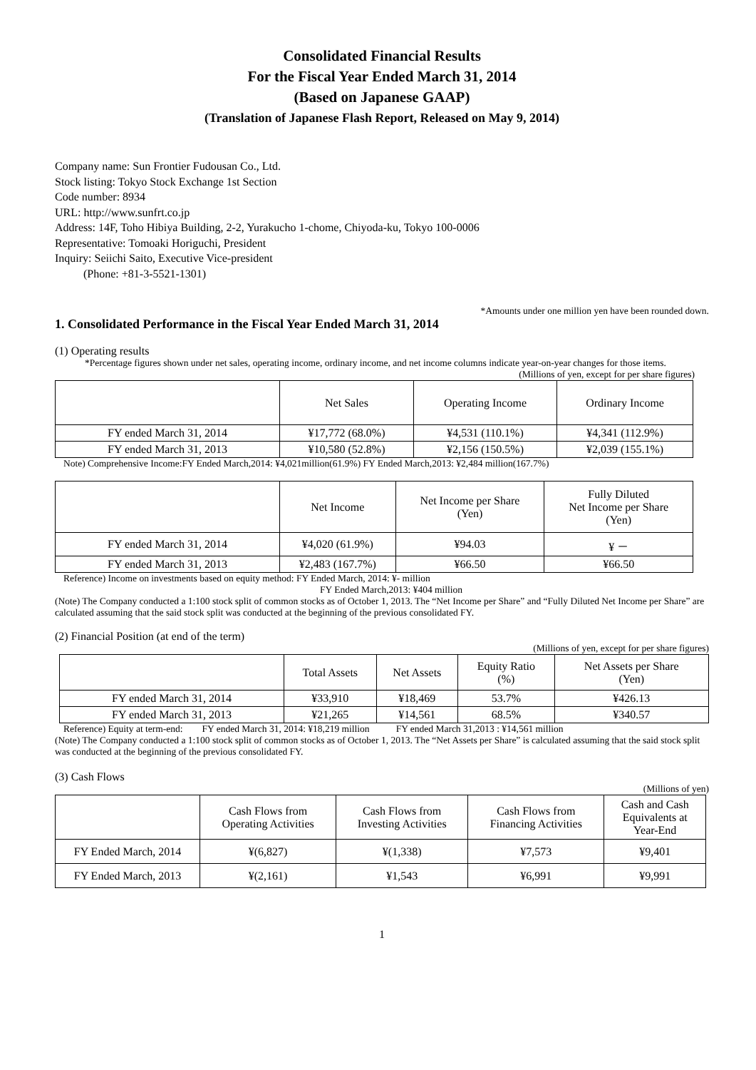Consolidated Financial Results
For the Fiscal Year Ended March 31, 2014
(Based on Japanese GAAP)
(Translation of Japanese Flash Report, Released on May 9, 2014)
Company name: Sun Frontier Fudousan Co., Ltd.
Stock listing: Tokyo Stock Exchange 1st Section
Code number: 8934
URL: http://www.sunfrt.co.jp
Address: 14F, Toho Hibiya Building, 2-2, Yurakucho 1-chome, Chiyoda-ku, Tokyo 100-0006
Representative: Tomoaki Horiguchi, President
Inquiry: Seiichi Saito, Executive Vice-president
(Phone: +81-3-5521-1301)
*Amounts under one million yen have been rounded down.
1. Consolidated Performance in the Fiscal Year Ended March 31, 2014
(1) Operating results
*Percentage figures shown under net sales, operating income, ordinary income, and net income columns indicate year-on-year changes for those items.
(Millions of yen, except for per share figures)
| | Net Sales | Operating Income | Ordinary Income |
| --- | --- | --- | --- |
| FY ended March 31, 2014 | ¥17,772 (68.0%) | ¥4,531 (110.1%) | ¥4,341 (112.9%) |
| FY ended March 31, 2013 | ¥10,580 (52.8%) | ¥2,156 (150.5%) | ¥2,039 (155.1%) |
Note) Comprehensive Income:FY Ended March,2014: ¥4,021million(61.9%) FY Ended March,2013: ¥2,484 million(167.7%)
| | Net Income | Net Income per Share (Yen) | Fully Diluted Net Income per Share (Yen) |
| --- | --- | --- | --- |
| FY ended March 31, 2014 | ¥4,020 (61.9%) | ¥94.03 | ¥ － |
| FY ended March 31, 2013 | ¥2,483 (167.7%) | ¥66.50 | ¥66.50 |
Reference) Income on investments based on equity method: FY Ended March, 2014: ¥- million
FY Ended March,2013: ¥404 million
(Note) The Company conducted a 1:100 stock split of common stocks as of October 1, 2013. The “Net Income per Share” and “Fully Diluted Net Income per Share” are calculated assuming that the said stock split was conducted at the beginning of the previous consolidated FY.
(2) Financial Position (at end of the term)
(Millions of yen, except for per share figures)
| | Total Assets | Net Assets | Equity Ratio (%) | Net Assets per Share (Yen) |
| --- | --- | --- | --- | --- |
| FY ended March 31, 2014 | ¥33,910 | ¥18,469 | 53.7% | ¥426.13 |
| FY ended March 31, 2013 | ¥21,265 | ¥14,561 | 68.5% | ¥340.57 |
Reference) Equity at term-end: FY ended March 31, 2014: ¥18,219 million FY ended March 31,2013 : ¥14,561 million
(Note) The Company conducted a 1:100 stock split of common stocks as of October 1, 2013. The “Net Assets per Share” is calculated assuming that the said stock split was conducted at the beginning of the previous consolidated FY.
(3) Cash Flows
(Millions of yen)
| | Cash Flows from Operating Activities | Cash Flows from Investing Activities | Cash Flows from Financing Activities | Cash and Cash Equivalents at Year-End |
| --- | --- | --- | --- | --- |
| FY Ended March, 2014 | ¥(6,827) | ¥(1,338) | ¥7,573 | ¥9,401 |
| FY Ended March, 2013 | ¥(2,161) | ¥1,543 | ¥6,991 | ¥9,991 |
1